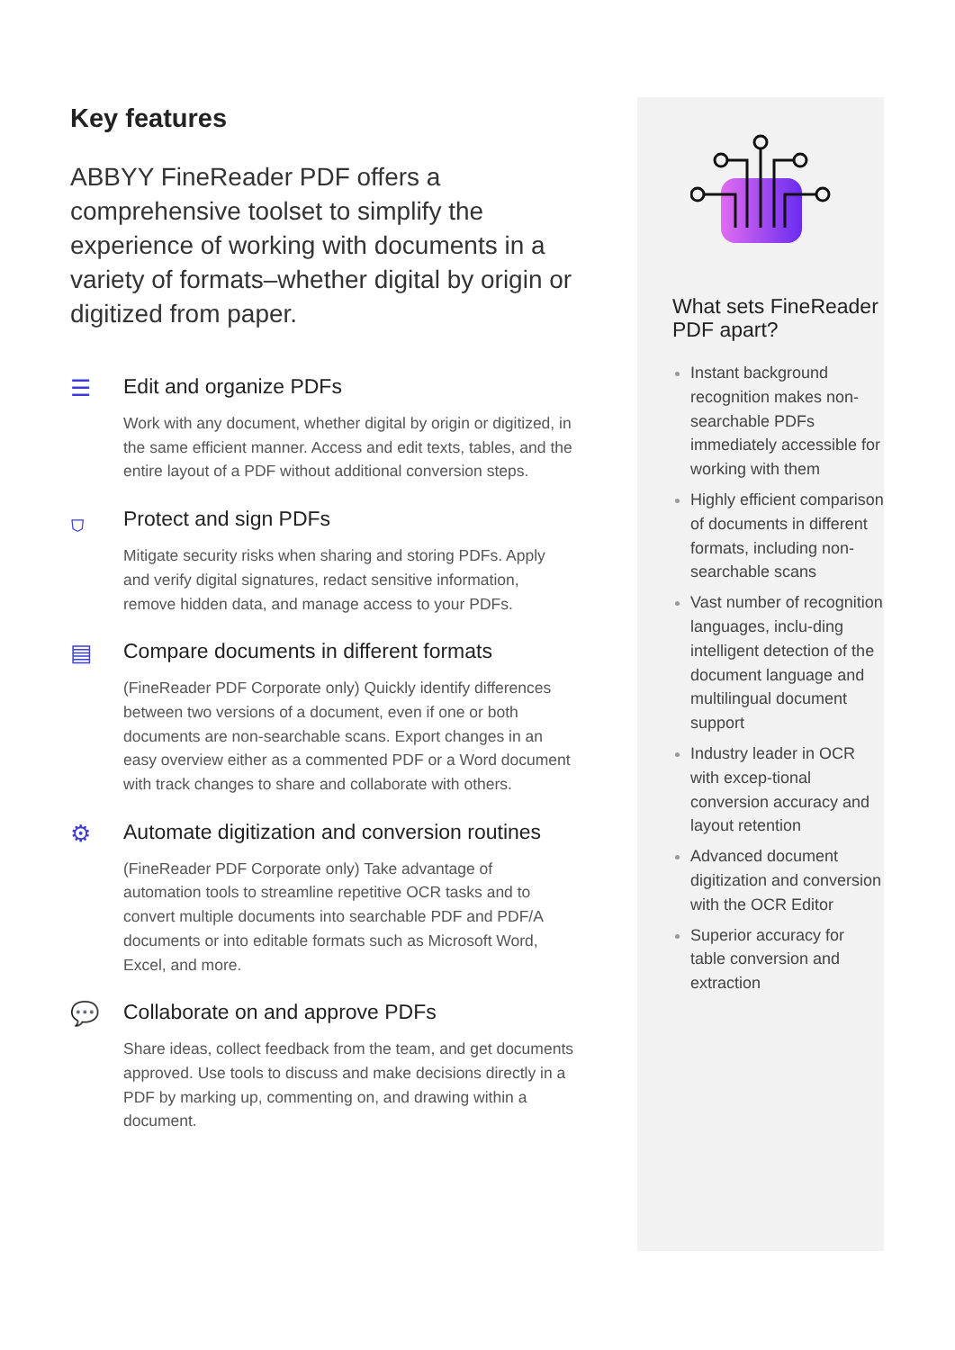Key features
ABBYY FineReader PDF offers a comprehensive toolset to simplify the experience of working with documents in a variety of formats–whether digital by origin or digitized from paper.
☰ Edit and organize PDFs
Work with any document, whether digital by origin or digitized, in the same efficient manner. Access and edit texts, tables, and the entire layout of a PDF without additional conversion steps.
⛉ Protect and sign PDFs
Mitigate security risks when sharing and storing PDFs. Apply and verify digital signatures, redact sensitive information, remove hidden data, and manage access to your PDFs.
▤ Compare documents in different formats
(FineReader PDF Corporate only) Quickly identify differences between two versions of a document, even if one or both documents are non-searchable scans. Export changes in an easy overview either as a commented PDF or a Word document with track changes to share and collaborate with others.
⚙ Automate digitization and conversion routines
(FineReader PDF Corporate only) Take advantage of automation tools to streamline repetitive OCR tasks and to convert multiple documents into searchable PDF and PDF/A documents or into editable formats such as Microsoft Word, Excel, and more.
💬 Collaborate on and approve PDFs
Share ideas, collect feedback from the team, and get documents approved. Use tools to discuss and make decisions directly in a PDF by marking up, commenting on, and drawing within a document.
What sets FineReader PDF apart?
Instant background recognition makes non-searchable PDFs immediately accessible for working with them
Highly efficient comparison of documents in different formats, including non-searchable scans
Vast number of recognition languages, inclu-ding intelligent detection of the document language and multilingual document support
Industry leader in OCR with excep-tional conversion accuracy and layout retention
Advanced document digitization and conversion with the OCR Editor
Superior accuracy for table conversion and extraction